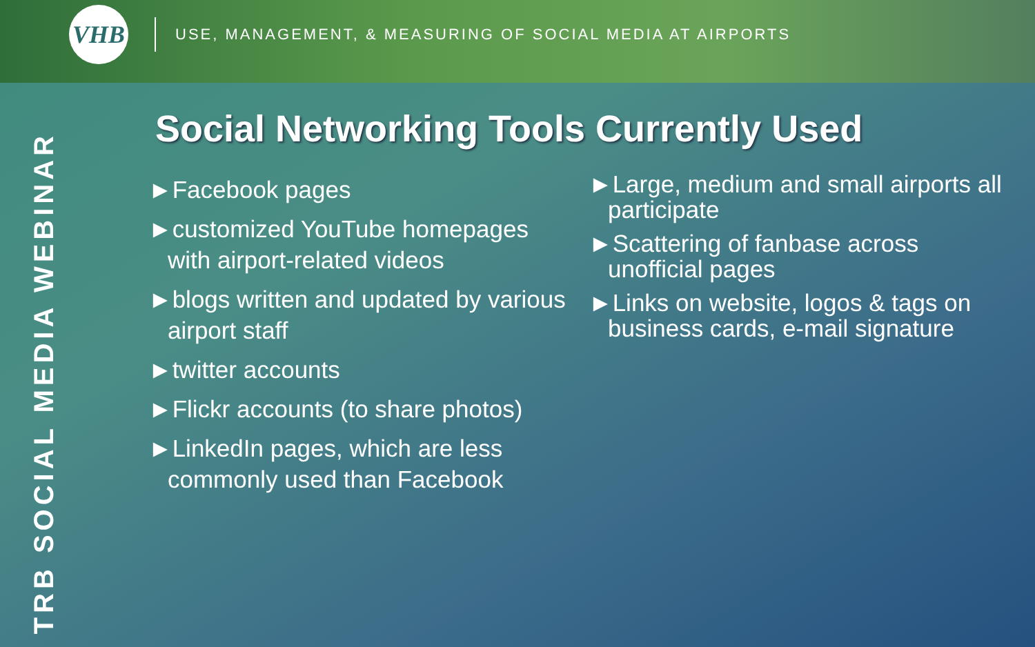VHB
USE, MANAGEMENT, & MEASURING OF SOCIAL MEDIA AT AIRPORTS
TRB SOCIAL MEDIA WEBINAR
Social Networking Tools Currently Used
►Facebook pages
►customized YouTube homepages with airport-related videos
►blogs written and updated by various airport staff
►twitter accounts
►Flickr accounts (to share photos)
►LinkedIn pages, which are less commonly used than Facebook
►Large, medium and small airports all participate
►Scattering of fanbase across unofficial pages
►Links on website, logos & tags on business cards, e-mail signature